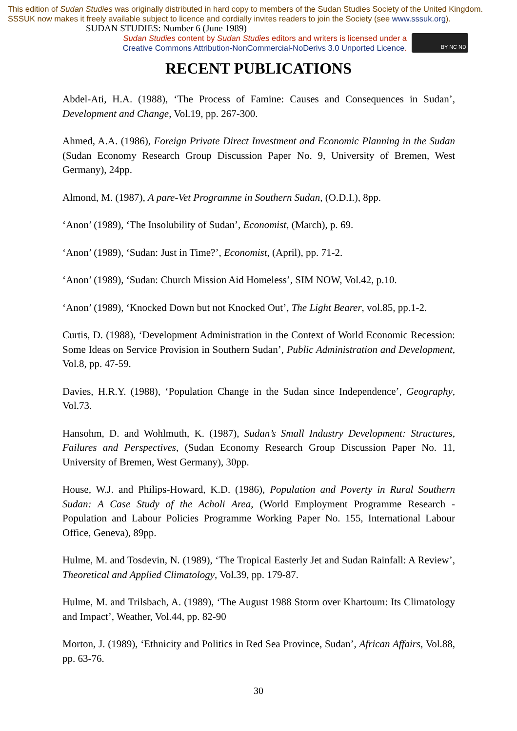This edition of Sudan Studies was originally distributed in hard copy to members of the Sudan Studies Society of the United Kingdom. SSSUK now makes it freely available subject to licence and cordially invites readers to join the Society (see www.sssuk.org). SUDAN STUDIES: Number 6 (June 1989)
Sudan Studies content by Sudan Studies editors and writers is licensed under a
Creative Commons Attribution-NonCommercial-NoDerivs 3.0 Unported Licence.
BY NC ND
RECENT PUBLICATIONS
Abdel-Ati, H.A. (1988), ‘The Process of Famine: Causes and Consequences in Sudan’, Development and Change, Vol.19, pp. 267-300.
Ahmed, A.A. (1986), Foreign Private Direct Investment and Economic Planning in the Sudan (Sudan Economy Research Group Discussion Paper No. 9, University of Bremen, West Germany), 24pp.
Almond, M. (1987), A pare-Vet Programme in Southern Sudan, (O.D.I.), 8pp.
‘Anon’ (1989), ‘The Insolubility of Sudan’, Economist, (March), p. 69.
‘Anon’ (1989), ‘Sudan: Just in Time?’, Economist, (April), pp. 71-2.
‘Anon’ (1989), ‘Sudan: Church Mission Aid Homeless’, SIM NOW, Vol.42, p.10.
‘Anon’ (1989), ‘Knocked Down but not Knocked Out’, The Light Bearer, vol.85, pp.1-2.
Curtis, D. (1988), ‘Development Administration in the Context of World Economic Recession: Some Ideas on Service Provision in Southern Sudan’, Public Administration and Development, Vol.8, pp. 47-59.
Davies, H.R.Y. (1988), ‘Population Change in the Sudan since Independence’, Geography, Vol.73.
Hansohm, D. and Wohlmuth, K. (1987), Sudan’s Small Industry Development: Structures, Failures and Perspectives, (Sudan Economy Research Group Discussion Paper No. 11, University of Bremen, West Germany), 30pp.
House, W.J. and Philips-Howard, K.D. (1986), Population and Poverty in Rural Southern Sudan: A Case Study of the Acholi Area, (World Employment Programme Research - Population and Labour Policies Programme Working Paper No. 155, International Labour Office, Geneva), 89pp.
Hulme, M. and Tosdevin, N. (1989), ‘The Tropical Easterly Jet and Sudan Rainfall: A Review’, Theoretical and Applied Climatology, Vol.39, pp. 179-87.
Hulme, M. and Trilsbach, A. (1989), ‘The August 1988 Storm over Khartoum: Its Climatology and Impact’, Weather, Vol.44, pp. 82-90
Morton, J. (1989), ‘Ethnicity and Politics in Red Sea Province, Sudan’, African Affairs, Vol.88, pp. 63-76.
30